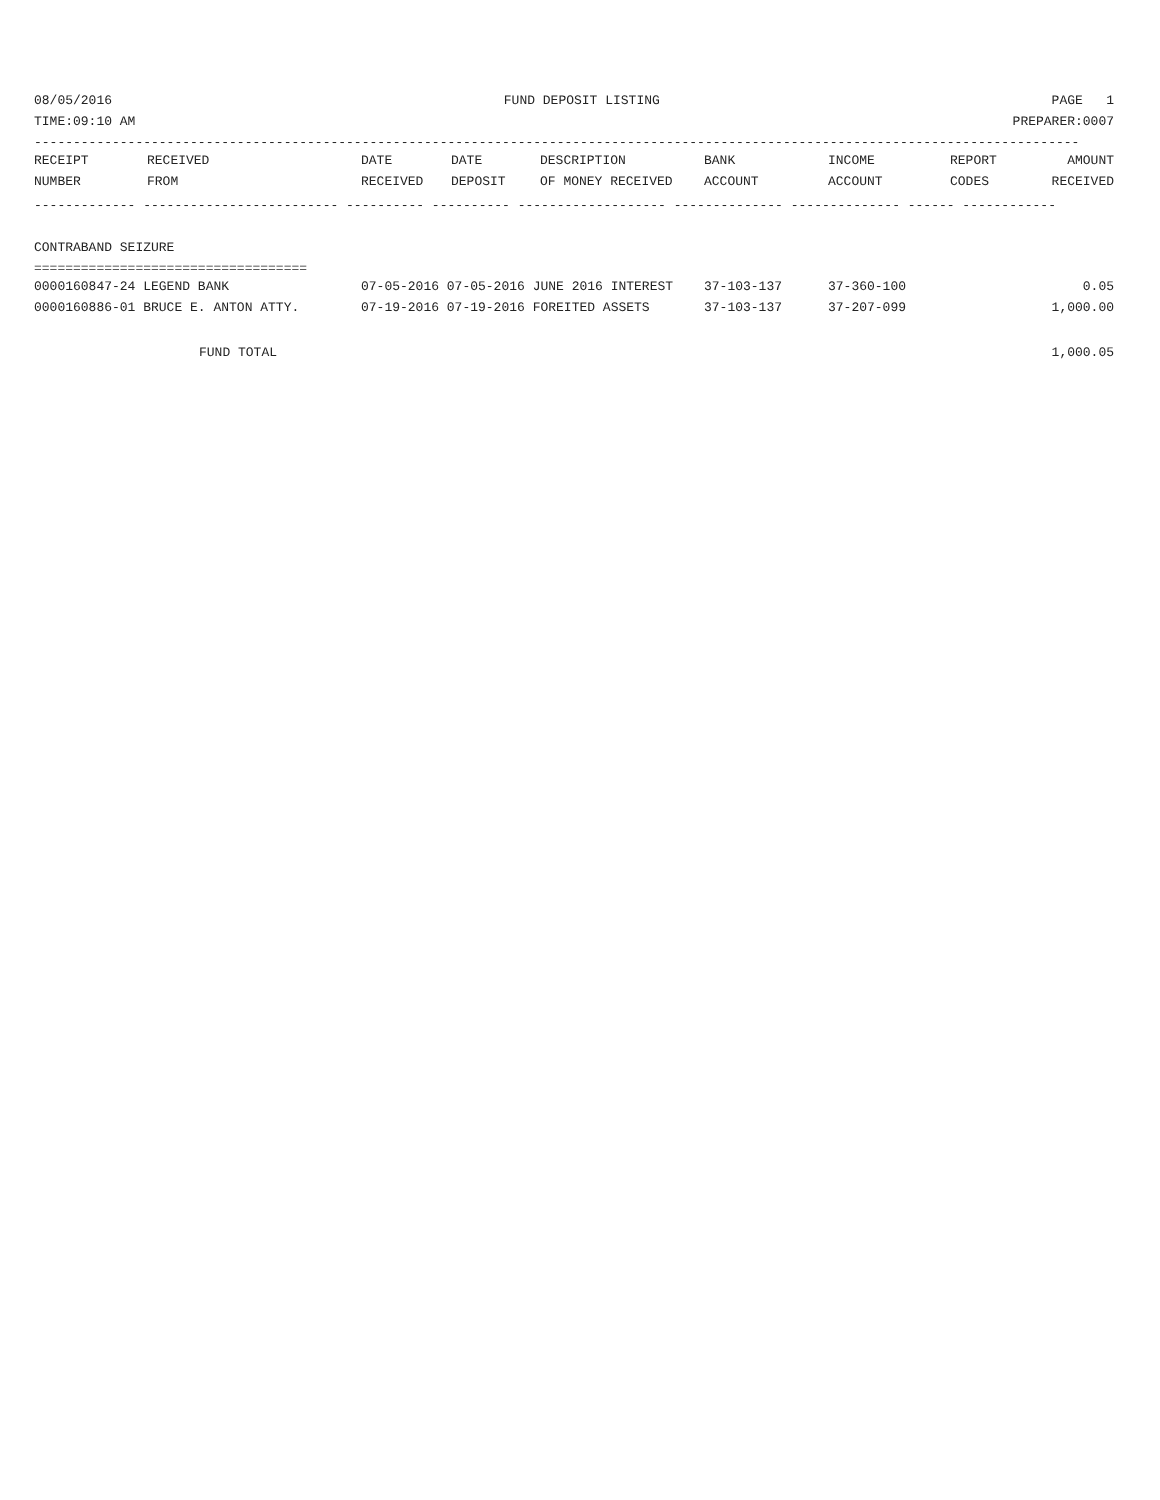08/05/2016 FUND DEPOSIT LISTING PAGE 1
TIME:09:10 AM PREPARER:0007
--------------------------------------------------------------------------------------------------------------------------------------
| RECEIPT | RECEIVED | DATE | DATE | DESCRIPTION | BANK | INCOME | REPORT | AMOUNT |
| --- | --- | --- | --- | --- | --- | --- | --- | --- |
| NUMBER | FROM | RECEIVED | DEPOSIT | OF MONEY RECEIVED | ACCOUNT | ACCOUNT | CODES | RECEIVED |
------------- ------------------------- ---------- ---------- ------------------- -------------- -------------- ------ ------------
CONTRABAND SEIZURE
===================================
| 0000160847-24 LEGEND BANK | 07-05-2016 07-05-2016 JUNE 2016 INTEREST | 37-103-137 | 37-360-100 | 0.05 |
| 0000160886-01 BRUCE E. ANTON ATTY. | 07-19-2016 07-19-2016 FOREITED ASSETS | 37-103-137 | 37-207-099 | 1,000.00 |
FUND TOTAL 1,000.05